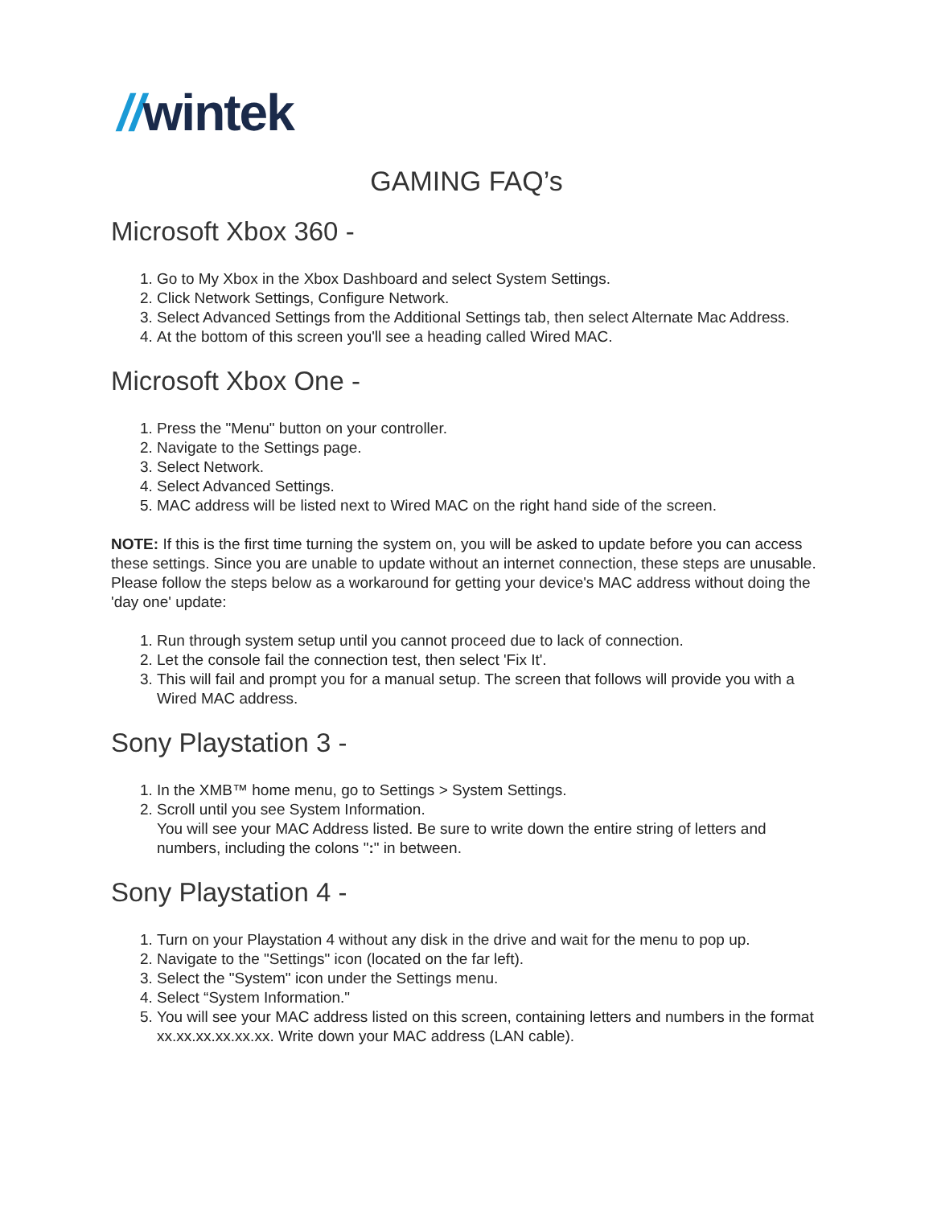//wintek
GAMING FAQ’s
Microsoft Xbox 360 -
1. Go to My Xbox in the Xbox Dashboard and select System Settings.
2. Click Network Settings, Configure Network.
3. Select Advanced Settings from the Additional Settings tab, then select Alternate Mac Address.
4. At the bottom of this screen you'll see a heading called Wired MAC.
Microsoft Xbox One -
1. Press the "Menu" button on your controller.
2. Navigate to the Settings page.
3. Select Network.
4. Select Advanced Settings.
5. MAC address will be listed next to Wired MAC on the right hand side of the screen.
NOTE: If this is the first time turning the system on, you will be asked to update before you can access these settings. Since you are unable to update without an internet connection, these steps are unusable. Please follow the steps below as a workaround for getting your device's MAC address without doing the 'day one' update:
1. Run through system setup until you cannot proceed due to lack of connection.
2. Let the console fail the connection test, then select 'Fix It'.
3. This will fail and prompt you for a manual setup. The screen that follows will provide you with a Wired MAC address.
Sony Playstation 3 -
1. In the XMB™ home menu, go to Settings > System Settings.
2. Scroll until you see System Information.
You will see your MAC Address listed. Be sure to write down the entire string of letters and numbers, including the colons ":" in between.
Sony Playstation 4 -
1. Turn on your Playstation 4 without any disk in the drive and wait for the menu to pop up.
2. Navigate to the "Settings" icon (located on the far left).
3. Select the "System" icon under the Settings menu.
4. Select “System Information."
5. You will see your MAC address listed on this screen, containing letters and numbers in the format xx.xx.xx.xx.xx.xx. Write down your MAC address (LAN cable).